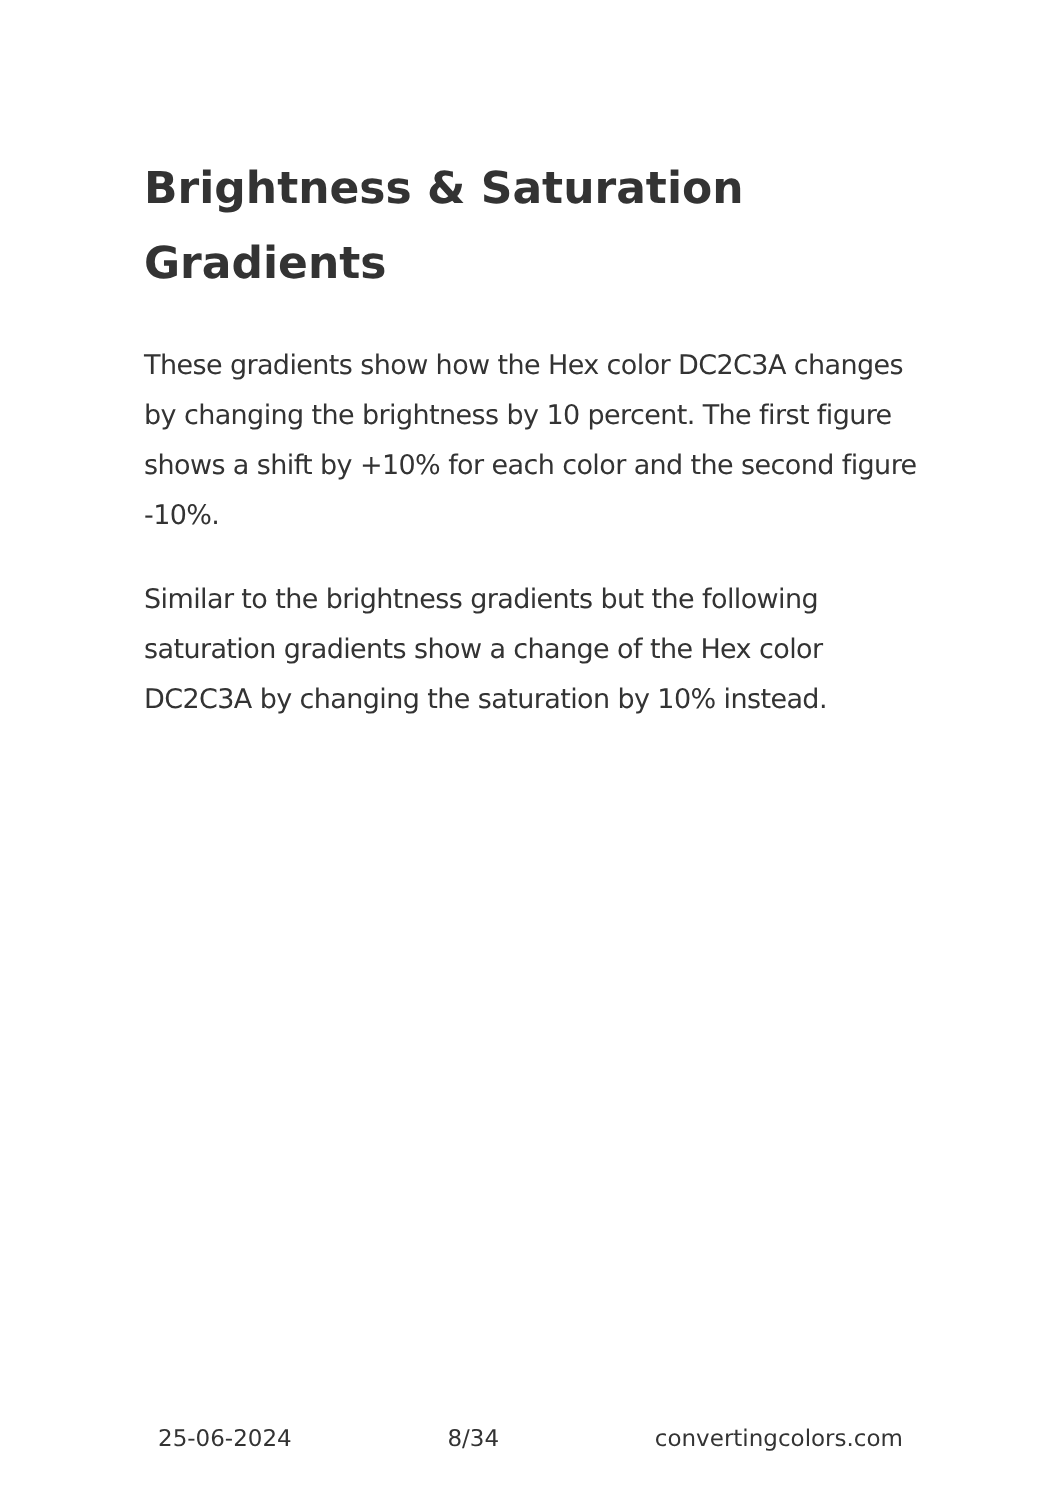Brightness & Saturation Gradients
These gradients show how the Hex color DC2C3A changes by changing the brightness by 10 percent. The first figure shows a shift by +10% for each color and the second figure -10%.
Similar to the brightness gradients but the following saturation gradients show a change of the Hex color DC2C3A by changing the saturation by 10% instead.
25-06-2024 8/34 convertingcolors.com